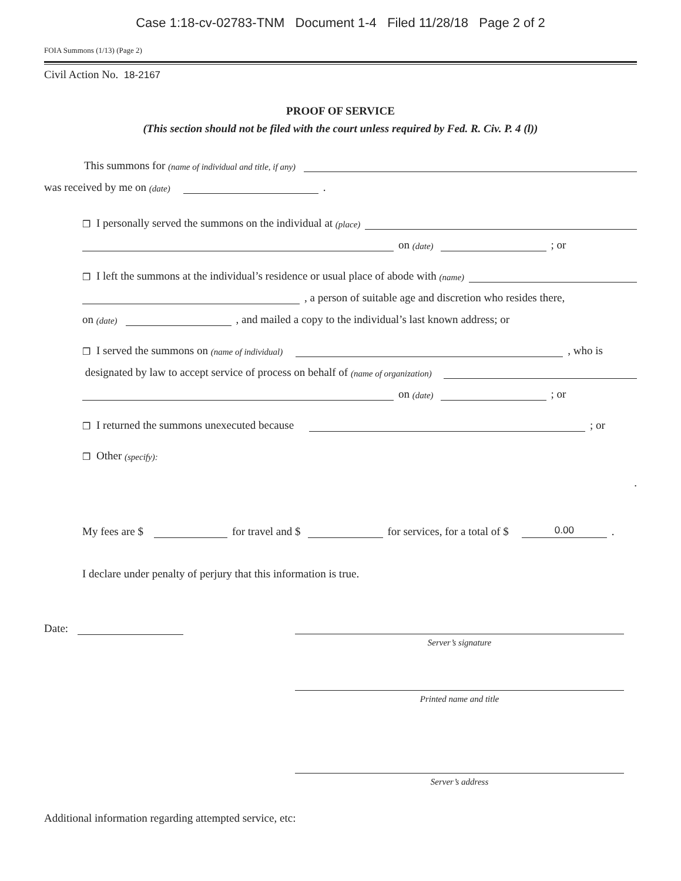Case 1:18-cv-02783-TNM Document 1-4 Filed 11/28/18 Page 2 of 2
FOIA Summons (1/13) (Page 2)
Civil Action No. 18-2167
PROOF OF SERVICE
(This section should not be filed with the court unless required by Fed. R. Civ. P. 4 (l))
This summons for (name of individual and title, if any)
was received by me on (date)
.
❒ I personally served the summons on the individual at (place)
on (date)
; or
❒ I left the summons at the individual’s residence or usual place of abode with (name)
, a person of suitable age and discretion who resides there,
on (date)
, and mailed a copy to the individual’s last known address; or
❒ I served the summons on (name of individual)
, who is
designated by law to accept service of process on behalf of (name of organization)
on (date)
; or
❒ I returned the summons unexecuted because
; or
❒ Other (specify):
.
My fees are $
for travel and $
for services, for a total of $
0.00
.
I declare under penalty of perjury that this information is true.
Date:
Server’s signature
Printed name and title
Server’s address
Additional information regarding attempted service, etc: